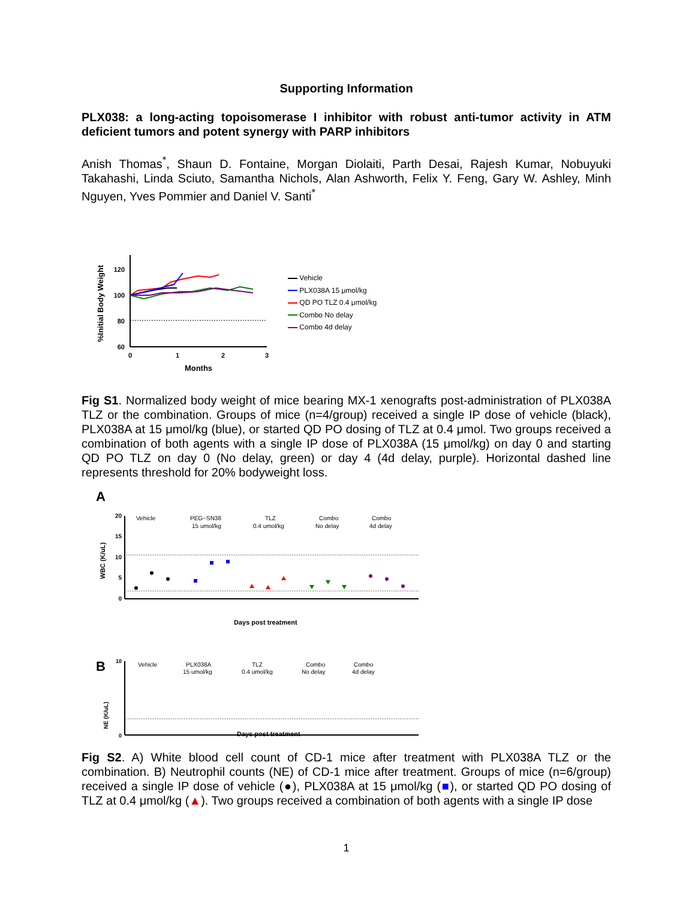Supporting Information
PLX038: a long-acting topoisomerase I inhibitor with robust anti-tumor activity in ATM deficient tumors and potent synergy with PARP inhibitors
Anish Thomas<sup>*</sup>, Shaun D. Fontaine, Morgan Diolaiti, Parth Desai, Rajesh Kumar, Nobuyuki Takahashi, Linda Sciuto, Samantha Nichols, Alan Ashworth, Felix Y. Feng, Gary W. Ashley, Minh Nguyen, Yves Pommier and Daniel V. Santi<sup>*</sup>
%Initial Body Weight
120
100
80
60
0
1
2
3
Months
Vehicle
PLX038A 15 μmol/kg
QD PO TLZ 0.4 μmol/kg
Combo No delay
Combo 4d delay
Fig S1. Normalized body weight of mice bearing MX-1 xenografts post-administration of PLX038A TLZ or the combination. Groups of mice (n=4/group) received a single IP dose of vehicle (black), PLX038A at 15 μmol/kg (blue), or started QD PO dosing of TLZ at 0.4 μmol. Two groups received a combination of both agents with a single IP dose of PLX038A (15 μmol/kg) on day 0 and starting QD PO TLZ on day 0 (No delay, green) or day 4 (4d delay, purple). Horizontal dashed line represents threshold for 20% bodyweight loss.
A
WBC (K/uL)
20
15
10
5
0
Vehicle
PEG~SN38
15 umol/kg
TLZ
0.4 umol/kg
Combo
No delay
Combo
4d delay
Days post treatment
B
NE (K/uL)
10
0
Vehicle
PLX038A
15 umol/kg
TLZ
0.4 umol/kg
Combo
No delay
Combo
4d delay
Days post treatment
Fig S2. A) White blood cell count of CD-1 mice after treatment with PLX038A TLZ or the combination. B) Neutrophil counts (NE) of CD-1 mice after treatment. Groups of mice (n=6/group) received a single IP dose of vehicle (●), PLX038A at 15 μmol/kg (■), or started QD PO dosing of TLZ at 0.4 μmol/kg (▲). Two groups received a combination of both agents with a single IP dose
1